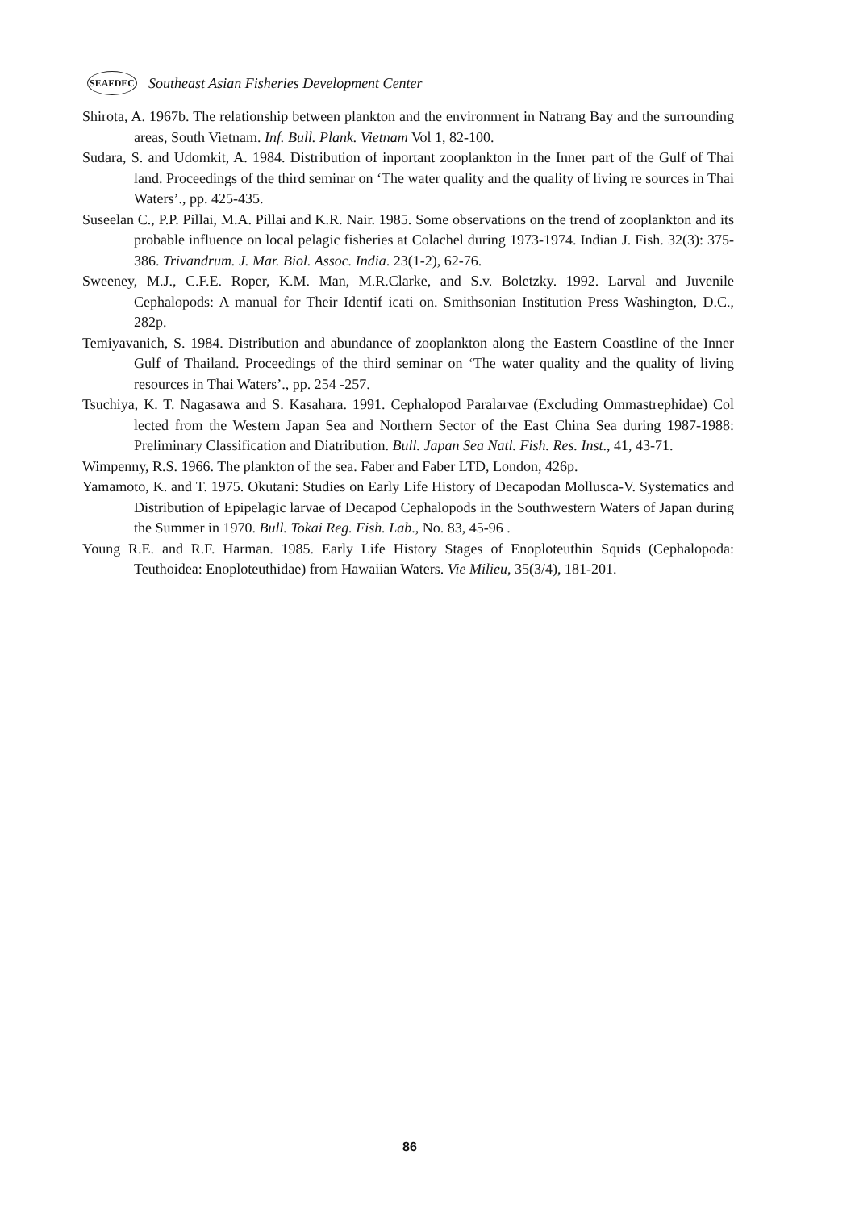SEAFDEC Southeast Asian Fisheries Development Center
Shirota, A. 1967b. The relationship between plankton and the environment in Natrang Bay and the surrounding areas, South Vietnam. Inf. Bull. Plank. Vietnam Vol 1, 82-100.
Sudara, S. and Udomkit, A. 1984. Distribution of inportant zooplankton in the Inner part of the Gulf of Thai land. Proceedings of the third seminar on ‘The water quality and the quality of living re sources in Thai Waters’., pp. 425-435.
Suseelan C., P.P. Pillai, M.A. Pillai and K.R. Nair. 1985. Some observations on the trend of zooplankton and its probable influence on local pelagic fisheries at Colachel during 1973-1974. Indian J. Fish. 32(3): 375-386. Trivandrum. J. Mar. Biol. Assoc. India. 23(1-2), 62-76.
Sweeney, M.J., C.F.E. Roper, K.M. Man, M.R.Clarke, and S.v. Boletzky. 1992. Larval and Juvenile Cephalopods: A manual for Their Identif icati on. Smithsonian Institution Press Washington, D.C., 282p.
Temiyavanich, S. 1984. Distribution and abundance of zooplankton along the Eastern Coastline of the Inner Gulf of Thailand. Proceedings of the third seminar on ‘The water quality and the quality of living resources in Thai Waters’., pp. 254 -257.
Tsuchiya, K. T. Nagasawa and S. Kasahara. 1991. Cephalopod Paralarvae (Excluding Ommastrephidae) Col lected from the Western Japan Sea and Northern Sector of the East China Sea during 1987-1988: Preliminary Classification and Diatribution. Bull. Japan Sea Natl. Fish. Res. Inst., 41, 43-71.
Wimpenny, R.S. 1966. The plankton of the sea. Faber and Faber LTD, London, 426p.
Yamamoto, K. and T. 1975. Okutani: Studies on Early Life History of Decapodan Mollusca-V. Systematics and Distribution of Epipelagic larvae of Decapod Cephalopods in the Southwestern Waters of Japan during the Summer in 1970. Bull. Tokai Reg. Fish. Lab., No. 83, 45-96 .
Young R.E. and R.F. Harman. 1985. Early Life History Stages of Enoploteuthin Squids (Cephalopoda: Teuthoidea: Enoploteuthidae) from Hawaiian Waters. Vie Milieu, 35(3/4), 181-201.
86